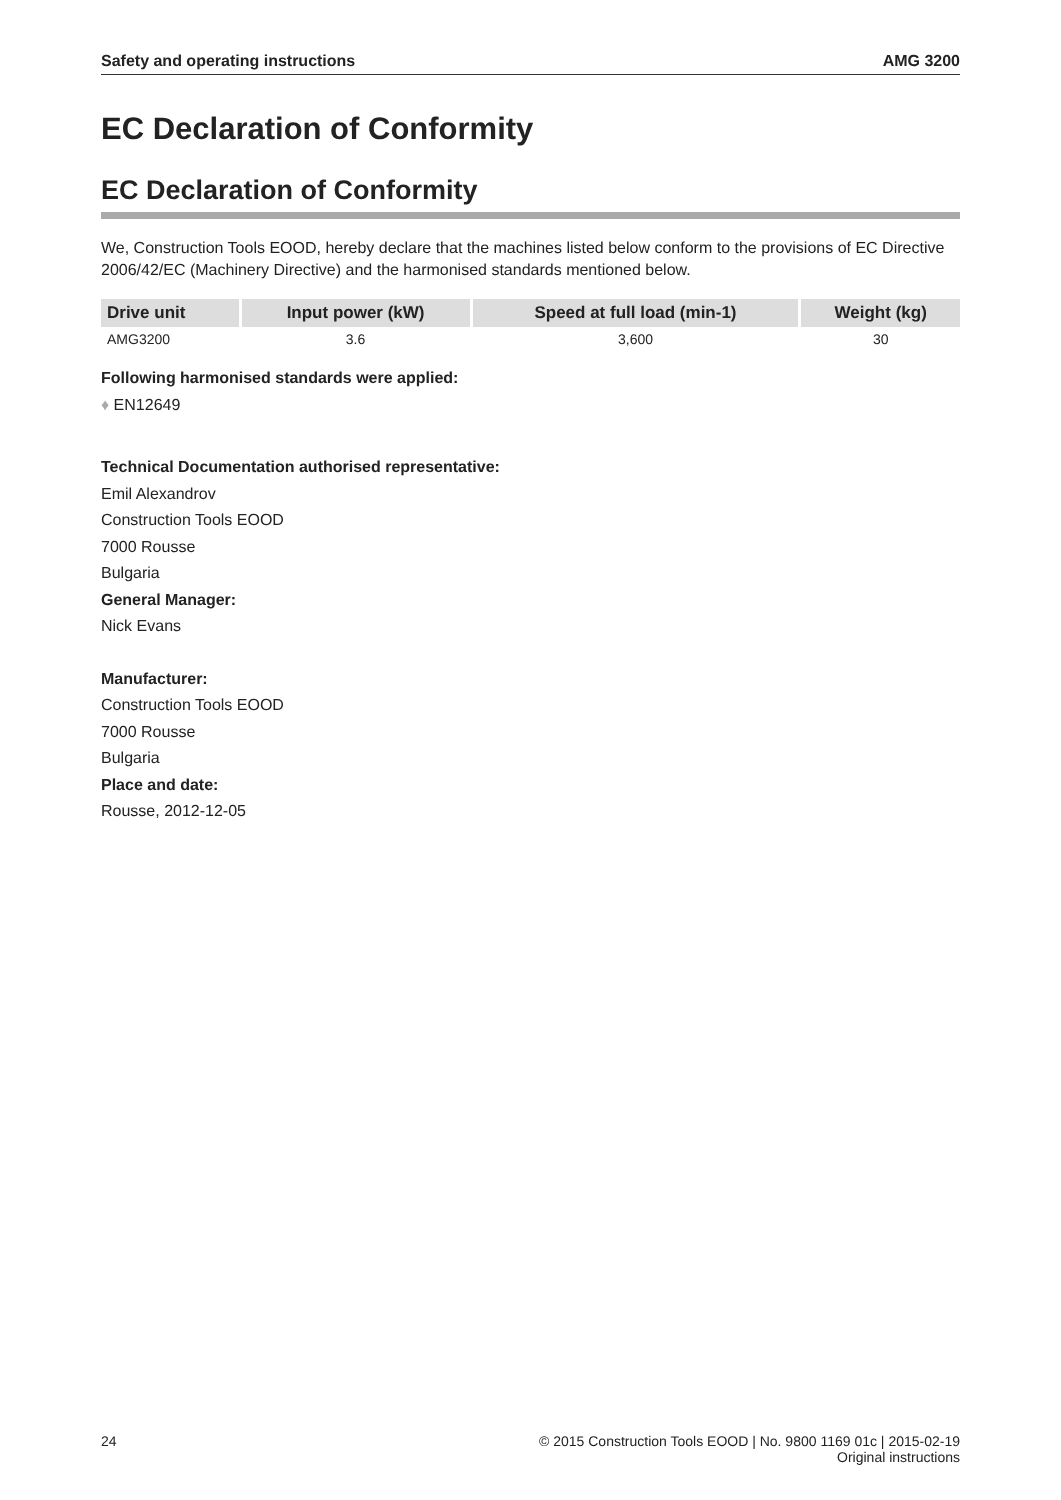Safety and operating instructions AMG 3200
EC Declaration of Conformity
EC Declaration of Conformity
We, Construction Tools EOOD, hereby declare that the machines listed below conform to the provisions of EC Directive 2006/42/EC (Machinery Directive) and the harmonised standards mentioned below.
| Drive unit | Input power (kW) | Speed at full load (min-1) | Weight (kg) |
| --- | --- | --- | --- |
| AMG3200 | 3.6 | 3,600 | 30 |
Following harmonised standards were applied:
♦ EN12649
Technical Documentation authorised representative:
Emil Alexandrov
Construction Tools EOOD
7000 Rousse
Bulgaria
General Manager:
Nick Evans
Manufacturer:
Construction Tools EOOD
7000 Rousse
Bulgaria
Place and date:
Rousse, 2012-12-05
24 © 2015 Construction Tools EOOD | No. 9800 1169 01c | 2015-02-19
Original instructions